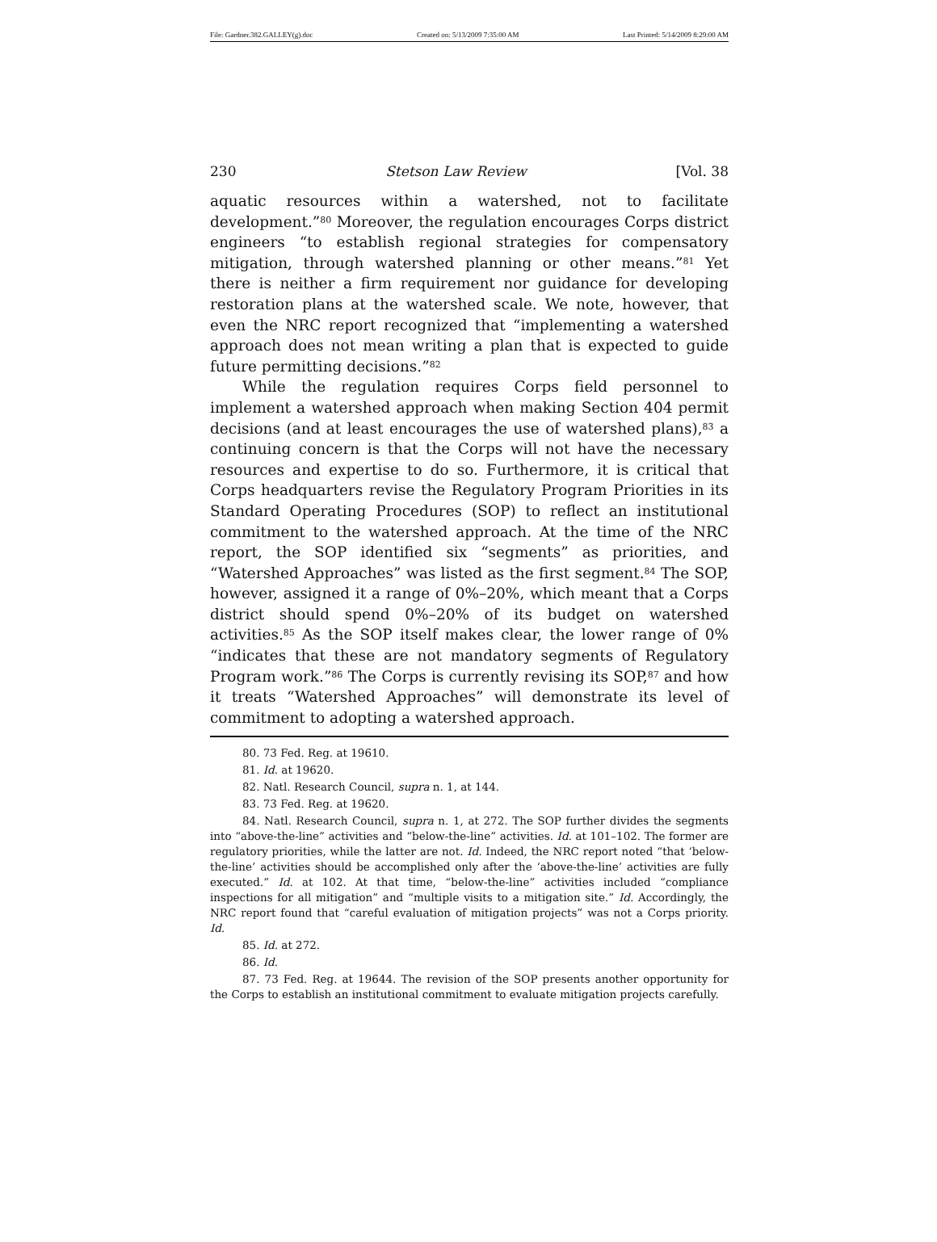File: Gardner.382.GALLEY(g).doc Created on: 5/13/2009 7:35:00 AM Last Printed: 5/14/2009 8:29:00 AM
230 Stetson Law Review [Vol. 38
aquatic resources within a watershed, not to facilitate development.”<sup>80</sup> Moreover, the regulation encourages Corps district engineers “to establish regional strategies for compensatory mitigation, through watershed planning or other means.”<sup>81</sup> Yet there is neither a firm requirement nor guidance for developing restoration plans at the watershed scale. We note, however, that even the NRC report recognized that “implementing a watershed approach does not mean writing a plan that is expected to guide future permitting decisions.”<sup>82</sup>
While the regulation requires Corps field personnel to implement a watershed approach when making Section 404 permit decisions (and at least encourages the use of watershed plans),<sup>83</sup> a continuing concern is that the Corps will not have the necessary resources and expertise to do so. Furthermore, it is critical that Corps headquarters revise the Regulatory Program Priorities in its Standard Operating Procedures (SOP) to reflect an institutional commitment to the watershed approach. At the time of the NRC report, the SOP identified six “segments” as priorities, and “Watershed Approaches” was listed as the first segment.<sup>84</sup> The SOP, however, assigned it a range of 0%–20%, which meant that a Corps district should spend 0%–20% of its budget on watershed activities.<sup>85</sup> As the SOP itself makes clear, the lower range of 0% “indicates that these are not mandatory segments of Regulatory Program work.”<sup>86</sup> The Corps is currently revising its SOP,<sup>87</sup> and how it treats “Watershed Approaches” will demonstrate its level of commitment to adopting a watershed approach.
80. 73 Fed. Reg. at 19610.
81. Id. at 19620.
82. Natl. Research Council, supra n. 1, at 144.
83. 73 Fed. Reg. at 19620.
84. Natl. Research Council, supra n. 1, at 272. The SOP further divides the segments into “above-the-line” activities and “below-the-line” activities. Id. at 101–102. The former are regulatory priorities, while the latter are not. Id. Indeed, the NRC report noted “that ‘below-the-line’ activities should be accomplished only after the ‘above-the-line’ activities are fully executed.” Id. at 102. At that time, “below-the-line” activities included “compliance inspections for all mitigation” and “multiple visits to a mitigation site.” Id. Accordingly, the NRC report found that “careful evaluation of mitigation projects” was not a Corps priority. Id.
85. Id. at 272.
86. Id.
87. 73 Fed. Reg. at 19644. The revision of the SOP presents another opportunity for the Corps to establish an institutional commitment to evaluate mitigation projects carefully.